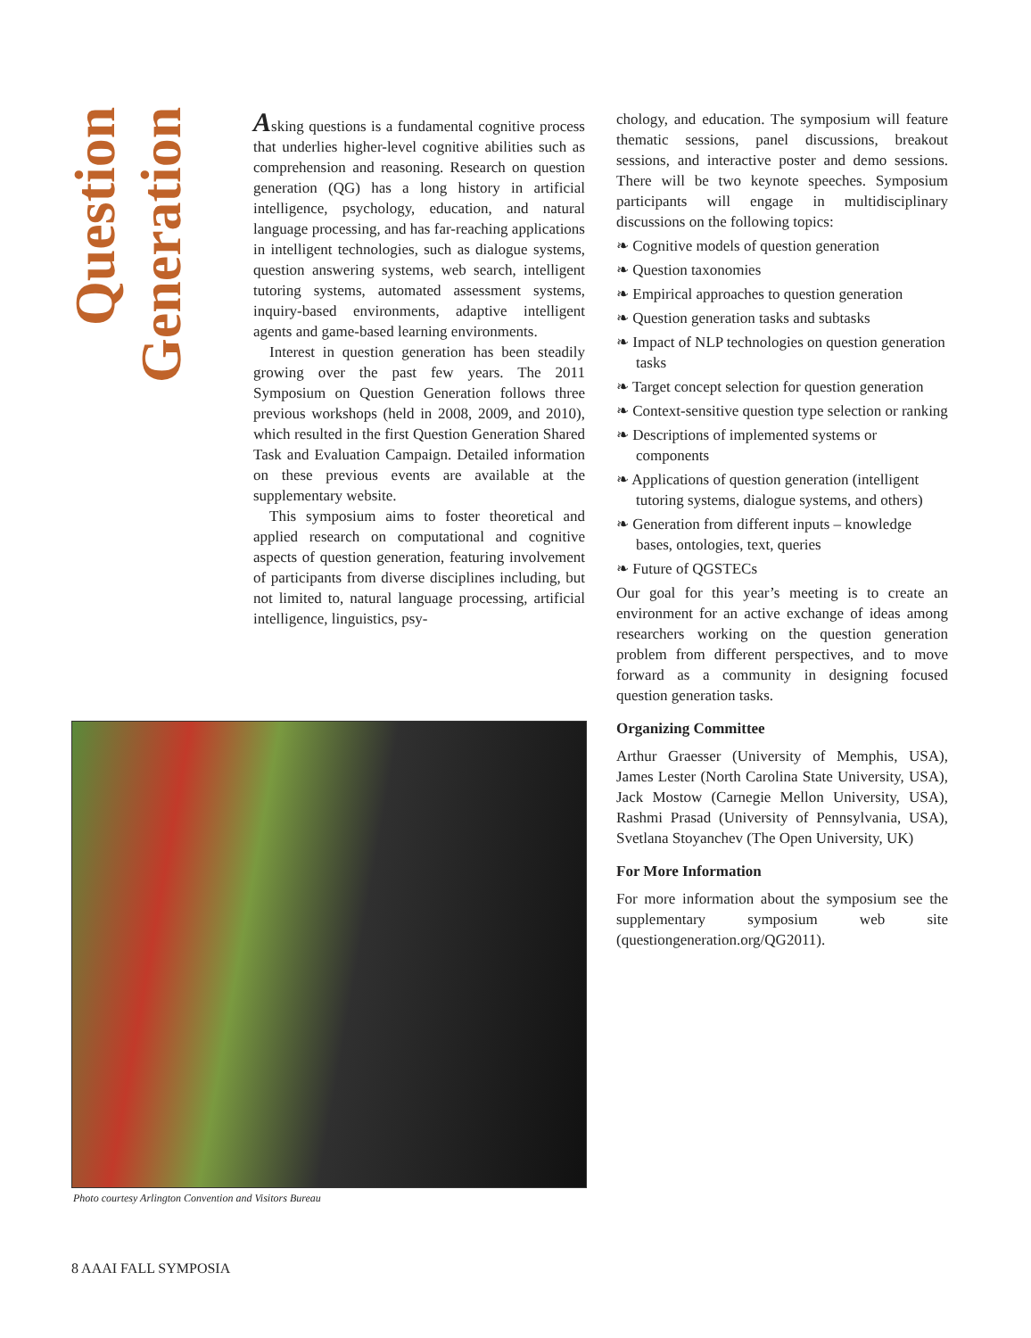Question Generation
Asking questions is a fundamental cognitive process that underlies higher-level cognitive abilities such as comprehension and reasoning. Research on question generation (QG) has a long history in artificial intelligence, psychology, education, and natural language processing, and has far-reaching applications in intelligent technologies, such as dialogue systems, question answering systems, web search, intelligent tutoring systems, automated assessment systems, inquiry-based environments, adaptive intelligent agents and game-based learning environments.
Interest in question generation has been steadily growing over the past few years. The 2011 Symposium on Question Generation follows three previous workshops (held in 2008, 2009, and 2010), which resulted in the first Question Generation Shared Task and Evaluation Campaign. Detailed information on these previous events are available at the supplementary website.
This symposium aims to foster theoretical and applied research on computational and cognitive aspects of question generation, featuring involvement of participants from diverse disciplines including, but not limited to, natural language processing, artificial intelligence, linguistics, psy-
chology, and education. The symposium will feature thematic sessions, panel discussions, breakout sessions, and interactive poster and demo sessions. There will be two keynote speeches. Symposium participants will engage in multidisciplinary discussions on the following topics:
❧ Cognitive models of question generation
❧ Question taxonomies
❧ Empirical approaches to question generation
❧ Question generation tasks and subtasks
❧ Impact of NLP technologies on question generation tasks
❧ Target concept selection for question generation
❧ Context-sensitive question type selection or ranking
❧ Descriptions of implemented systems or components
❧ Applications of question generation (intelligent tutoring systems, dialogue systems, and others)
❧ Generation from different inputs – knowledge bases, ontologies, text, queries
❧ Future of QGSTECs
Our goal for this year’s meeting is to create an environment for an active exchange of ideas among researchers working on the question generation problem from different perspectives, and to move forward as a community in designing focused question generation tasks.
Organizing Committee
Arthur Graesser (University of Memphis, USA), James Lester (North Carolina State University, USA), Jack Mostow (Carnegie Mellon University, USA), Rashmi Prasad (University of Pennsylvania, USA), Svetlana Stoyanchev (The Open University, UK)
For More Information
For more information about the symposium see the supplementary symposium web site (questiongeneration.org/QG2011).
Photo courtesy Arlington Convention and Visitors Bureau
8 AAAI FALL SYMPOSIA